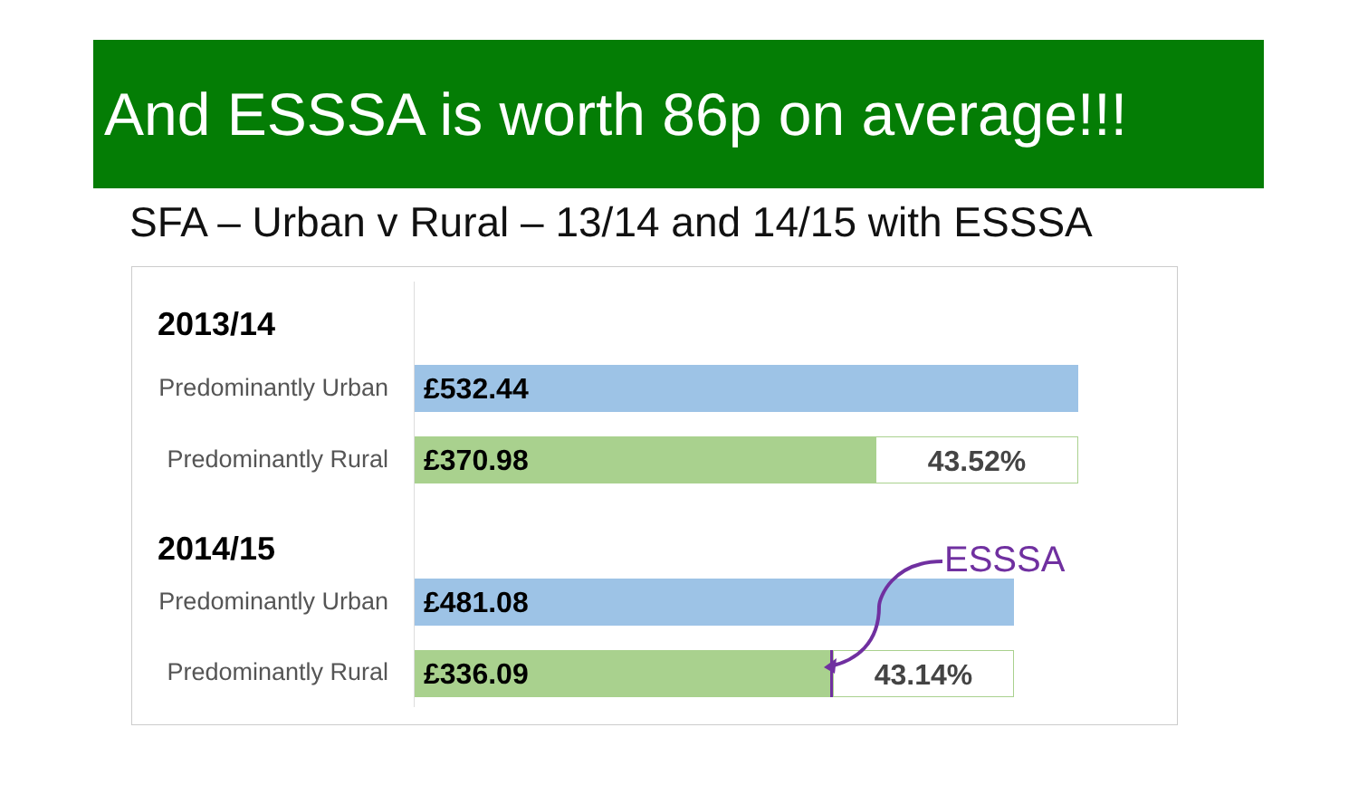And ESSSA is worth 86p on average!!!
SFA – Urban v Rural – 13/14 and 14/15 with ESSSA
2013/14
Predominantly Urban
£532.44
Predominantly Rural
£370.98 43.52%
2014/15 ESSSA
Predominantly Urban
£481.08
Predominantly Rural
£336.09 43.14%